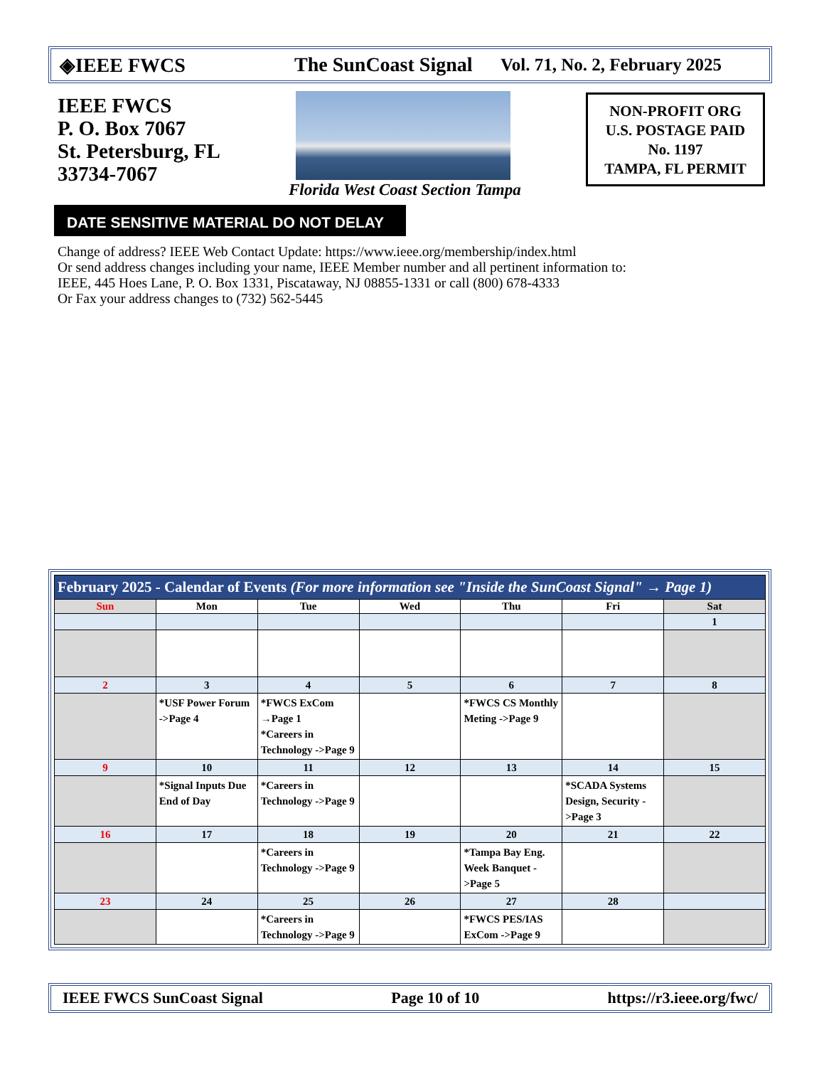◈IEEE FWCS The SunCoast Signal Vol. 71, No. 2, February 2025
IEEE FWCS
P. O. Box 7067
St. Petersburg, FL
33734-7067
Florida West Coast Section Tampa
NON-PROFIT ORG
U.S. POSTAGE PAID
No. 1197
TAMPA, FL PERMIT
DATE SENSITIVE MATERIAL DO NOT DELAY
Change of address? IEEE Web Contact Update: https://www.ieee.org/membership/index.html
Or send address changes including your name, IEEE Member number and all pertinent information to:
IEEE, 445 Hoes Lane, P. O. Box 1331, Piscataway, NJ 08855-1331 or call (800) 678-4333
Or Fax your address changes to (732) 562-5445
| February 2025 - Calendar of Events (For more information see "Inside the SunCoast Signal" → Page 1) | | | | | | |
| --- | --- | --- | --- | --- | --- | --- |
| Sun | Mon | Tue | Wed | Thu | Fri | Sat |
| | | | | | | 1 |
| 2 | 3 | 4 | 5 | 6 | 7 | 8 |
| | *USF Power Forum ->Page 4 | *FWCS ExCom →Page 1 *Careers in Technology ->Page 9 | | *FWCS CS Monthly Meting ->Page 9 | | |
| 9 | 10 | 11 | 12 | 13 | 14 | 15 |
| | *Signal Inputs Due End of Day | *Careers in Technology ->Page 9 | | | *SCADA Systems Design, Security ->Page 3 | |
| 16 | 17 | 18 | 19 | 20 | 21 | 22 |
| | | *Careers in Technology ->Page 9 | | *Tampa Bay Eng. Week Banquet ->Page 5 | | |
| 23 | 24 | 25 | 26 | 27 | 28 | |
| | | *Careers in Technology ->Page 9 | | *FWCS PES/IAS ExCom ->Page 9 | | |
IEEE FWCS SunCoast Signal Page 10 of 10 https://r3.ieee.org/fwc/